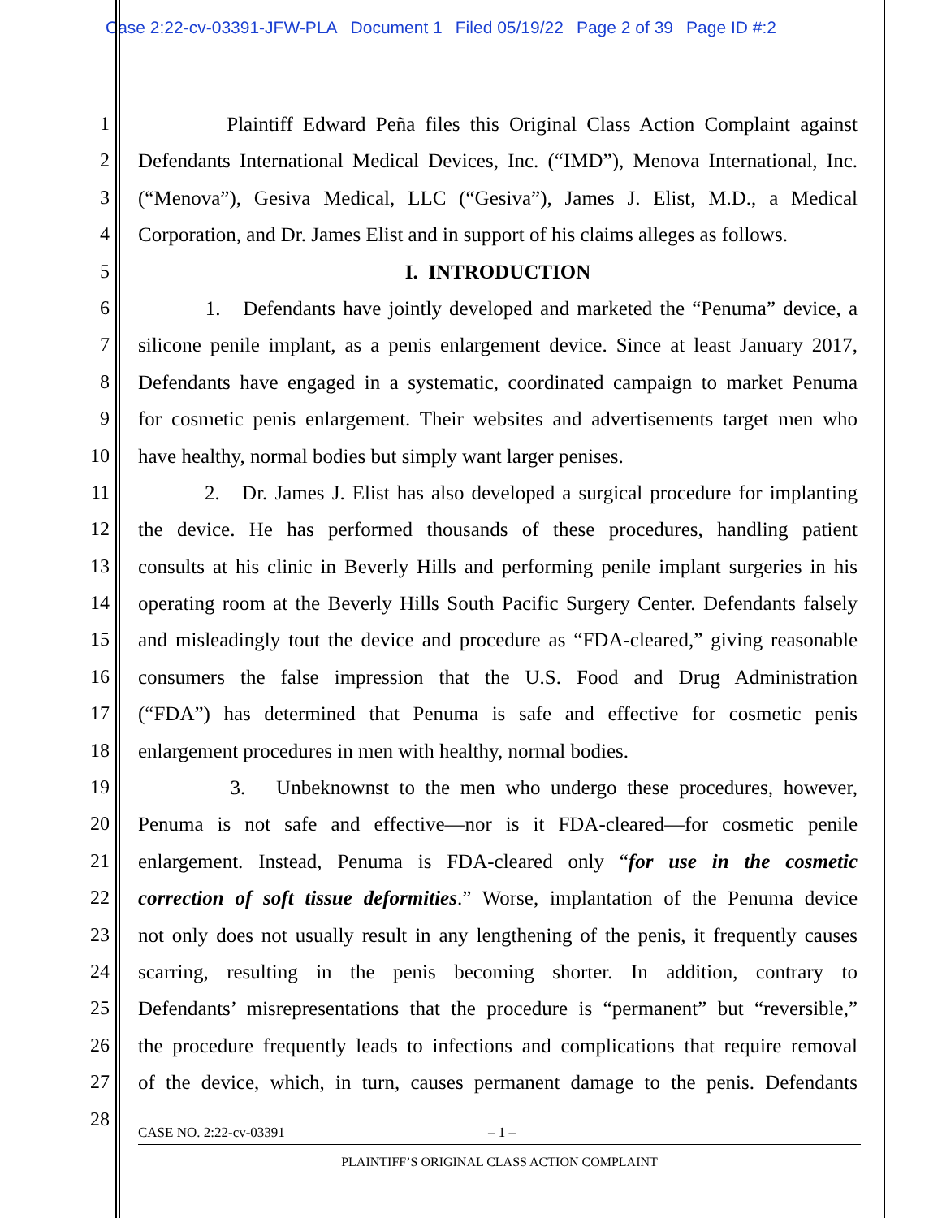Case 2:22-cv-03391-JFW-PLA Document 1 Filed 05/19/22 Page 2 of 39 Page ID #:2
1 Plaintiff Edward Peña files this Original Class Action Complaint against
2 Defendants International Medical Devices, Inc. (“IMD”), Menova International, Inc.
3 (“Menova”), Gesiva Medical, LLC (“Gesiva”), James J. Elist, M.D., a Medical
4 Corporation, and Dr. James Elist and in support of his claims alleges as follows.
5 I. INTRODUCTION
6 1. Defendants have jointly developed and marketed the “Penuma” device, a
7 silicone penile implant, as a penis enlargement device. Since at least January 2017,
8 Defendants have engaged in a systematic, coordinated campaign to market Penuma
9 for cosmetic penis enlargement. Their websites and advertisements target men who
10 have healthy, normal bodies but simply want larger penises.
11 2. Dr. James J. Elist has also developed a surgical procedure for implanting
12 the device. He has performed thousands of these procedures, handling patient
13 consults at his clinic in Beverly Hills and performing penile implant surgeries in his
14 operating room at the Beverly Hills South Pacific Surgery Center. Defendants falsely
15 and misleadingly tout the device and procedure as “FDA-cleared,” giving reasonable
16 consumers the false impression that the U.S. Food and Drug Administration
17 (“FDA”) has determined that Penuma is safe and effective for cosmetic penis
18 enlargement procedures in men with healthy, normal bodies.
19 3. Unbeknownst to the men who undergo these procedures, however,
20 Penuma is not safe and effective—nor is it FDA-cleared—for cosmetic penile
21 enlargement. Instead, Penuma is FDA-cleared only “for use in the cosmetic
22 correction of soft tissue deformities.” Worse, implantation of the Penuma device
23 not only does not usually result in any lengthening of the penis, it frequently causes
24 scarring, resulting in the penis becoming shorter. In addition, contrary to
25 Defendants’ misrepresentations that the procedure is “permanent” but “reversible,”
26 the procedure frequently leads to infections and complications that require removal
27 of the device, which, in turn, causes permanent damage to the penis. Defendants
28
CASE NO. 2:22-cv-03391 – 1 –
PLAINTIFF’S ORIGINAL CLASS ACTION COMPLAINT